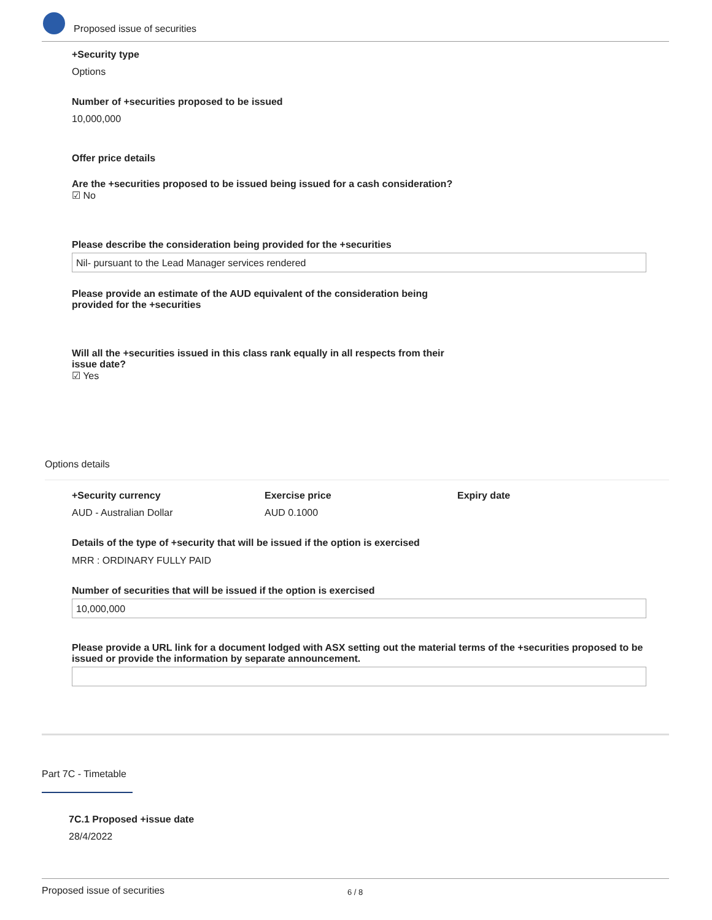Proposed issue of securities
+Security type
Options
Number of +securities proposed to be issued
10,000,000
Offer price details
Are the +securities proposed to be issued being issued for a cash consideration?
☑ No
Please describe the consideration being provided for the +securities
Nil- pursuant to the Lead Manager services rendered
Please provide an estimate of the AUD equivalent of the consideration being provided for the +securities
Will all the +securities issued in this class rank equally in all respects from their issue date?
☑ Yes
Options details
+Security currency
AUD - Australian Dollar
Exercise price
AUD 0.1000
Expiry date
Details of the type of +security that will be issued if the option is exercised
MRR : ORDINARY FULLY PAID
Number of securities that will be issued if the option is exercised
10,000,000
Please provide a URL link for a document lodged with ASX setting out the material terms of the +securities proposed to be issued or provide the information by separate announcement.
Part 7C - Timetable
7C.1 Proposed +issue date
28/4/2022
Proposed issue of securities 6 / 8